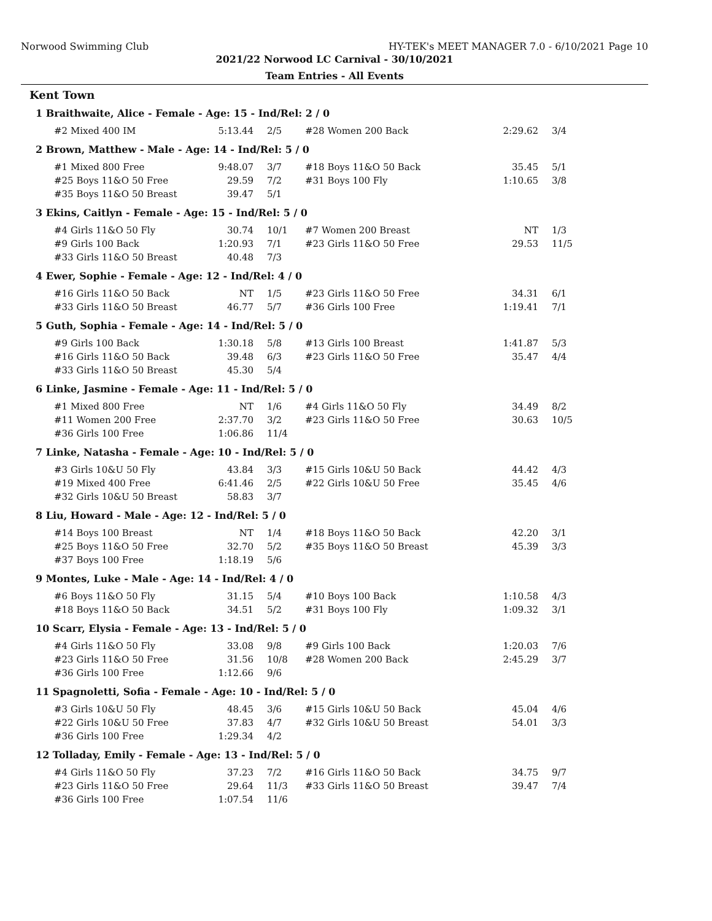Norwood Swimming Club HY-TEK's MEET MANAGER 7.0 - 6/10/2021 Page 10
2021/22 Norwood LC Carnival - 30/10/2021
Team Entries - All Events
Kent Town
1 Braithwaite, Alice - Female - Age: 15 - Ind/Rel: 2 / 0
| #2 Mixed 400 IM | 5:13.44 | 2/5 | #28 Women 200 Back | 2:29.62 | 3/4 |
2 Brown, Matthew - Male - Age: 14 - Ind/Rel: 5 / 0
| #1 Mixed 800 Free | 9:48.07 | 3/7 | #18 Boys 11&O 50 Back | 35.45 | 5/1 |
| #25 Boys 11&O 50 Free | 29.59 | 7/2 | #31 Boys 100 Fly | 1:10.65 | 3/8 |
| #35 Boys 11&O 50 Breast | 39.47 | 5/1 | | | |
3 Ekins, Caitlyn - Female - Age: 15 - Ind/Rel: 5 / 0
| #4 Girls 11&O 50 Fly | 30.74 | 10/1 | #7 Women 200 Breast | NT | 1/3 |
| #9 Girls 100 Back | 1:20.93 | 7/1 | #23 Girls 11&O 50 Free | 29.53 | 11/5 |
| #33 Girls 11&O 50 Breast | 40.48 | 7/3 | | | |
4 Ewer, Sophie - Female - Age: 12 - Ind/Rel: 4 / 0
| #16 Girls 11&O 50 Back | NT | 1/5 | #23 Girls 11&O 50 Free | 34.31 | 6/1 |
| #33 Girls 11&O 50 Breast | 46.77 | 5/7 | #36 Girls 100 Free | 1:19.41 | 7/1 |
5 Guth, Sophia - Female - Age: 14 - Ind/Rel: 5 / 0
| #9 Girls 100 Back | 1:30.18 | 5/8 | #13 Girls 100 Breast | 1:41.87 | 5/3 |
| #16 Girls 11&O 50 Back | 39.48 | 6/3 | #23 Girls 11&O 50 Free | 35.47 | 4/4 |
| #33 Girls 11&O 50 Breast | 45.30 | 5/4 | | | |
6 Linke, Jasmine - Female - Age: 11 - Ind/Rel: 5 / 0
| #1 Mixed 800 Free | NT | 1/6 | #4 Girls 11&O 50 Fly | 34.49 | 8/2 |
| #11 Women 200 Free | 2:37.70 | 3/2 | #23 Girls 11&O 50 Free | 30.63 | 10/5 |
| #36 Girls 100 Free | 1:06.86 | 11/4 | | | |
7 Linke, Natasha - Female - Age: 10 - Ind/Rel: 5 / 0
| #3 Girls 10&U 50 Fly | 43.84 | 3/3 | #15 Girls 10&U 50 Back | 44.42 | 4/3 |
| #19 Mixed 400 Free | 6:41.46 | 2/5 | #22 Girls 10&U 50 Free | 35.45 | 4/6 |
| #32 Girls 10&U 50 Breast | 58.83 | 3/7 | | | |
8 Liu, Howard - Male - Age: 12 - Ind/Rel: 5 / 0
| #14 Boys 100 Breast | NT | 1/4 | #18 Boys 11&O 50 Back | 42.20 | 3/1 |
| #25 Boys 11&O 50 Free | 32.70 | 5/2 | #35 Boys 11&O 50 Breast | 45.39 | 3/3 |
| #37 Boys 100 Free | 1:18.19 | 5/6 | | | |
9 Montes, Luke - Male - Age: 14 - Ind/Rel: 4 / 0
| #6 Boys 11&O 50 Fly | 31.15 | 5/4 | #10 Boys 100 Back | 1:10.58 | 4/3 |
| #18 Boys 11&O 50 Back | 34.51 | 5/2 | #31 Boys 100 Fly | 1:09.32 | 3/1 |
10 Scarr, Elysia - Female - Age: 13 - Ind/Rel: 5 / 0
| #4 Girls 11&O 50 Fly | 33.08 | 9/8 | #9 Girls 100 Back | 1:20.03 | 7/6 |
| #23 Girls 11&O 50 Free | 31.56 | 10/8 | #28 Women 200 Back | 2:45.29 | 3/7 |
| #36 Girls 100 Free | 1:12.66 | 9/6 | | | |
11 Spagnoletti, Sofia - Female - Age: 10 - Ind/Rel: 5 / 0
| #3 Girls 10&U 50 Fly | 48.45 | 3/6 | #15 Girls 10&U 50 Back | 45.04 | 4/6 |
| #22 Girls 10&U 50 Free | 37.83 | 4/7 | #32 Girls 10&U 50 Breast | 54.01 | 3/3 |
| #36 Girls 100 Free | 1:29.34 | 4/2 | | | |
12 Tolladay, Emily - Female - Age: 13 - Ind/Rel: 5 / 0
| #4 Girls 11&O 50 Fly | 37.23 | 7/2 | #16 Girls 11&O 50 Back | 34.75 | 9/7 |
| #23 Girls 11&O 50 Free | 29.64 | 11/3 | #33 Girls 11&O 50 Breast | 39.47 | 7/4 |
| #36 Girls 100 Free | 1:07.54 | 11/6 | | | |